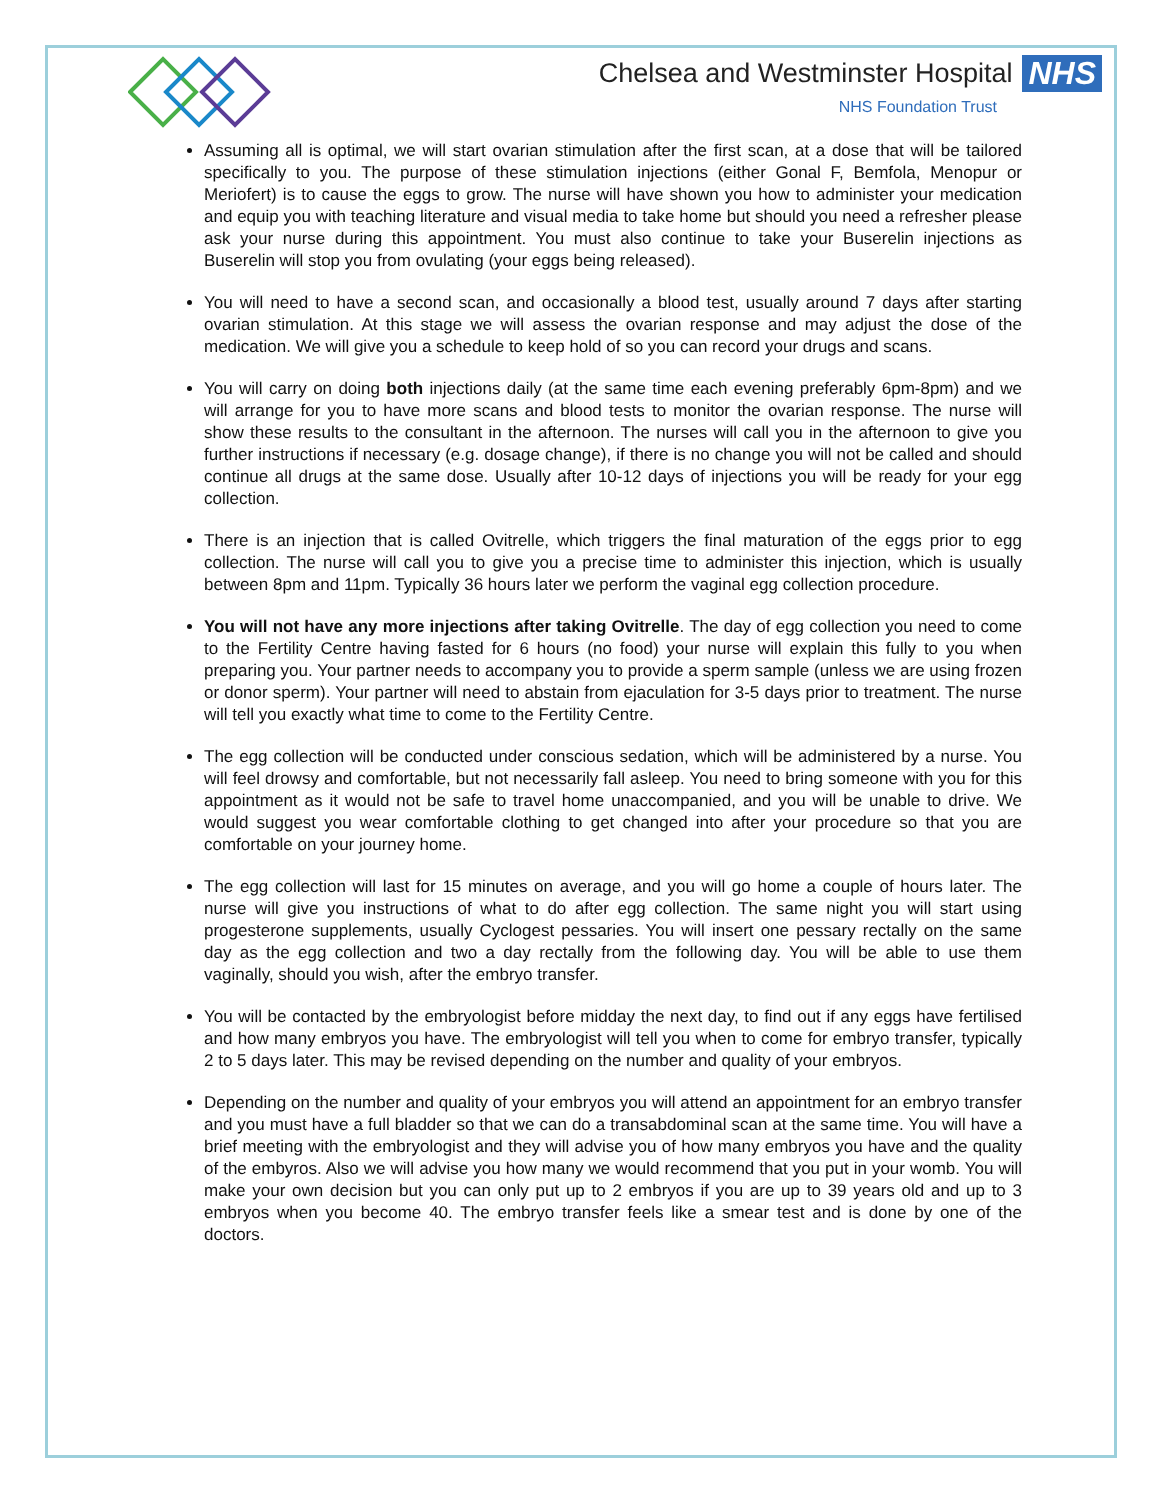Chelsea and Westminster Hospital NHS
NHS Foundation Trust
Assuming all is optimal, we will start ovarian stimulation after the first scan, at a dose that will be tailored specifically to you. The purpose of these stimulation injections (either Gonal F, Bemfola, Menopur or Meriofert) is to cause the eggs to grow. The nurse will have shown you how to administer your medication and equip you with teaching literature and visual media to take home but should you need a refresher please ask your nurse during this appointment. You must also continue to take your Buserelin injections as Buserelin will stop you from ovulating (your eggs being released).
You will need to have a second scan, and occasionally a blood test, usually around 7 days after starting ovarian stimulation. At this stage we will assess the ovarian response and may adjust the dose of the medication. We will give you a schedule to keep hold of so you can record your drugs and scans.
You will carry on doing both injections daily (at the same time each evening preferably 6pm-8pm) and we will arrange for you to have more scans and blood tests to monitor the ovarian response. The nurse will show these results to the consultant in the afternoon. The nurses will call you in the afternoon to give you further instructions if necessary (e.g. dosage change), if there is no change you will not be called and should continue all drugs at the same dose. Usually after 10-12 days of injections you will be ready for your egg collection.
There is an injection that is called Ovitrelle, which triggers the final maturation of the eggs prior to egg collection. The nurse will call you to give you a precise time to administer this injection, which is usually between 8pm and 11pm. Typically 36 hours later we perform the vaginal egg collection procedure.
You will not have any more injections after taking Ovitrelle. The day of egg collection you need to come to the Fertility Centre having fasted for 6 hours (no food) your nurse will explain this fully to you when preparing you. Your partner needs to accompany you to provide a sperm sample (unless we are using frozen or donor sperm). Your partner will need to abstain from ejaculation for 3-5 days prior to treatment. The nurse will tell you exactly what time to come to the Fertility Centre.
The egg collection will be conducted under conscious sedation, which will be administered by a nurse. You will feel drowsy and comfortable, but not necessarily fall asleep. You need to bring someone with you for this appointment as it would not be safe to travel home unaccompanied, and you will be unable to drive. We would suggest you wear comfortable clothing to get changed into after your procedure so that you are comfortable on your journey home.
The egg collection will last for 15 minutes on average, and you will go home a couple of hours later. The nurse will give you instructions of what to do after egg collection. The same night you will start using progesterone supplements, usually Cyclogest pessaries. You will insert one pessary rectally on the same day as the egg collection and two a day rectally from the following day. You will be able to use them vaginally, should you wish, after the embryo transfer.
You will be contacted by the embryologist before midday the next day, to find out if any eggs have fertilised and how many embryos you have. The embryologist will tell you when to come for embryo transfer, typically 2 to 5 days later. This may be revised depending on the number and quality of your embryos.
Depending on the number and quality of your embryos you will attend an appointment for an embryo transfer and you must have a full bladder so that we can do a transabdominal scan at the same time. You will have a brief meeting with the embryologist and they will advise you of how many embryos you have and the quality of the embyros. Also we will advise you how many we would recommend that you put in your womb. You will make your own decision but you can only put up to 2 embryos if you are up to 39 years old and up to 3 embryos when you become 40. The embryo transfer feels like a smear test and is done by one of the doctors.